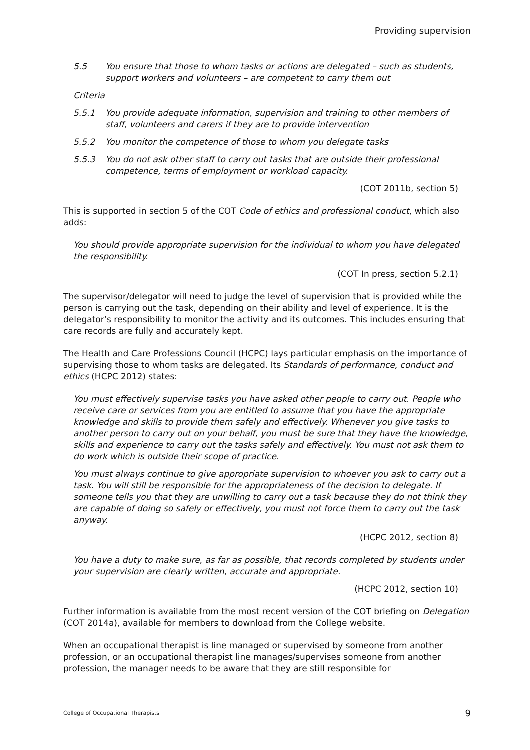Providing supervision
5.5 You ensure that those to whom tasks or actions are delegated – such as students, support workers and volunteers – are competent to carry them out
Criteria
5.5.1 You provide adequate information, supervision and training to other members of staff, volunteers and carers if they are to provide intervention
5.5.2 You monitor the competence of those to whom you delegate tasks
5.5.3 You do not ask other staff to carry out tasks that are outside their professional competence, terms of employment or workload capacity.
(COT 2011b, section 5)
This is supported in section 5 of the COT Code of ethics and professional conduct, which also adds:
You should provide appropriate supervision for the individual to whom you have delegated the responsibility.
(COT In press, section 5.2.1)
The supervisor/delegator will need to judge the level of supervision that is provided while the person is carrying out the task, depending on their ability and level of experience. It is the delegator’s responsibility to monitor the activity and its outcomes. This includes ensuring that care records are fully and accurately kept.
The Health and Care Professions Council (HCPC) lays particular emphasis on the importance of supervising those to whom tasks are delegated. Its Standards of performance, conduct and ethics (HCPC 2012) states:
You must effectively supervise tasks you have asked other people to carry out. People who receive care or services from you are entitled to assume that you have the appropriate knowledge and skills to provide them safely and effectively. Whenever you give tasks to another person to carry out on your behalf, you must be sure that they have the knowledge, skills and experience to carry out the tasks safely and effectively. You must not ask them to do work which is outside their scope of practice.
You must always continue to give appropriate supervision to whoever you ask to carry out a task. You will still be responsible for the appropriateness of the decision to delegate. If someone tells you that they are unwilling to carry out a task because they do not think they are capable of doing so safely or effectively, you must not force them to carry out the task anyway.
(HCPC 2012, section 8)
You have a duty to make sure, as far as possible, that records completed by students under your supervision are clearly written, accurate and appropriate.
(HCPC 2012, section 10)
Further information is available from the most recent version of the COT briefing on Delegation (COT 2014a), available for members to download from the College website.
When an occupational therapist is line managed or supervised by someone from another profession, or an occupational therapist line manages/supervises someone from another profession, the manager needs to be aware that they are still responsible for
College of Occupational Therapists 9